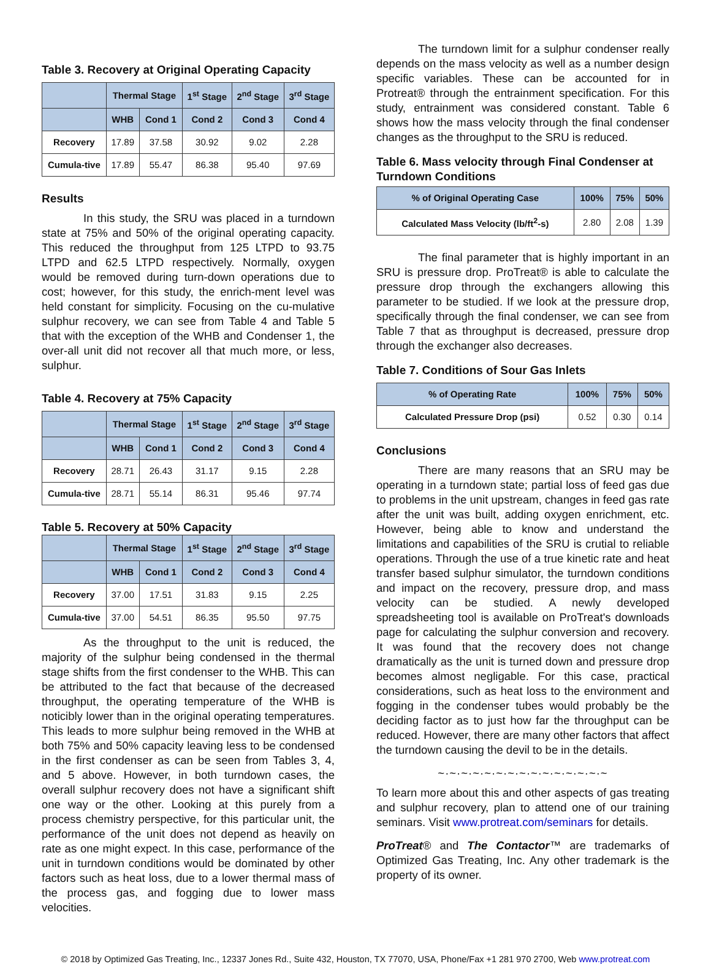Table 3. Recovery at Original Operating Capacity
| | Thermal Stage | | 1<sup>st</sup> Stage | 2<sup>nd</sup> Stage | 3<sup>rd</sup> Stage |
| --- | --- | --- | --- | --- | --- |
| | WHB | Cond 1 | Cond 2 | Cond 3 | Cond 4 |
| Recovery | 17.89 | 37.58 | 30.92 | 9.02 | 2.28 |
| Cumula-tive | 17.89 | 55.47 | 86.38 | 95.40 | 97.69 |
Results
In this study, the SRU was placed in a turndown state at 75% and 50% of the original operating capacity. This reduced the throughput from 125 LTPD to 93.75 LTPD and 62.5 LTPD respectively. Normally, oxygen would be removed during turn-down operations due to cost; however, for this study, the enrich-ment level was held constant for simplicity. Focusing on the cu-mulative sulphur recovery, we can see from Table 4 and Table 5 that with the exception of the WHB and Condenser 1, the over-all unit did not recover all that much more, or less, sulphur.
Table 4. Recovery at 75% Capacity
| | Thermal Stage | | 1<sup>st</sup> Stage | 2<sup>nd</sup> Stage | 3<sup>rd</sup> Stage |
| --- | --- | --- | --- | --- | --- |
| | WHB | Cond 1 | Cond 2 | Cond 3 | Cond 4 |
| Recovery | 28.71 | 26.43 | 31.17 | 9.15 | 2.28 |
| Cumula-tive | 28.71 | 55.14 | 86.31 | 95.46 | 97.74 |
Table 5. Recovery at 50% Capacity
| | Thermal Stage | | 1<sup>st</sup> Stage | 2<sup>nd</sup> Stage | 3<sup>rd</sup> Stage |
| --- | --- | --- | --- | --- | --- |
| | WHB | Cond 1 | Cond 2 | Cond 3 | Cond 4 |
| Recovery | 37.00 | 17.51 | 31.83 | 9.15 | 2.25 |
| Cumula-tive | 37.00 | 54.51 | 86.35 | 95.50 | 97.75 |
As the throughput to the unit is reduced, the majority of the sulphur being condensed in the thermal stage shifts from the first condenser to the WHB. This can be attributed to the fact that because of the decreased throughput, the operating temperature of the WHB is noticibly lower than in the original operating temperatures. This leads to more sulphur being removed in the WHB at both 75% and 50% capacity leaving less to be condensed in the first condenser as can be seen from Tables 3, 4, and 5 above. However, in both turndown cases, the overall sulphur recovery does not have a significant shift one way or the other. Looking at this purely from a process chemistry perspective, for this particular unit, the performance of the unit does not depend as heavily on rate as one might expect. In this case, performance of the unit in turndown conditions would be dominated by other factors such as heat loss, due to a lower thermal mass of the process gas, and fogging due to lower mass velocities.
The turndown limit for a sulphur condenser really depends on the mass velocity as well as a number design specific variables. These can be accounted for in Protreat® through the entrainment specification. For this study, entrainment was considered constant. Table 6 shows how the mass velocity through the final condenser changes as the throughput to the SRU is reduced.
Table 6. Mass velocity through Final Condenser at Turndown Conditions
| % of Original Operating Case | 100% | 75% | 50% |
| --- | --- | --- | --- |
| Calculated Mass Velocity (lb/ft<sup>2</sup>-s) | 2.80 | 2.08 | 1.39 |
The final parameter that is highly important in an SRU is pressure drop. ProTreat® is able to calculate the pressure drop through the exchangers allowing this parameter to be studied. If we look at the pressure drop, specifically through the final condenser, we can see from Table 7 that as throughput is decreased, pressure drop through the exchanger also decreases.
Table 7. Conditions of Sour Gas Inlets
| % of Operating Rate | 100% | 75% | 50% |
| --- | --- | --- | --- |
| Calculated Pressure Drop (psi) | 0.52 | 0.30 | 0.14 |
Conclusions
There are many reasons that an SRU may be operating in a turndown state; partial loss of feed gas due to problems in the unit upstream, changes in feed gas rate after the unit was built, adding oxygen enrichment, etc. However, being able to know and understand the limitations and capabilities of the SRU is crutial to reliable operations. Through the use of a true kinetic rate and heat transfer based sulphur simulator, the turndown conditions and impact on the recovery, pressure drop, and mass velocity can be studied. A newly developed spreadsheeting tool is available on ProTreat's downloads page for calculating the sulphur conversion and recovery. It was found that the recovery does not change dramatically as the unit is turned down and pressure drop becomes almost negligable. For this case, practical considerations, such as heat loss to the environment and fogging in the condenser tubes would probably be the deciding factor as to just how far the throughput can be reduced. However, there are many other factors that affect the turndown causing the devil to be in the details.
~·~·~·~·~·~·~·~·~·~·~·~·~·~·~
To learn more about this and other aspects of gas treating and sulphur recovery, plan to attend one of our training seminars. Visit www.protreat.com/seminars for details.
ProTreat® and The Contactor™ are trademarks of Optimized Gas Treating, Inc. Any other trademark is the property of its owner.
© 2018 by Optimized Gas Treating, Inc., 12337 Jones Rd., Suite 432, Houston, TX 77070, USA, Phone/Fax +1 281 970 2700, Web www.protreat.com